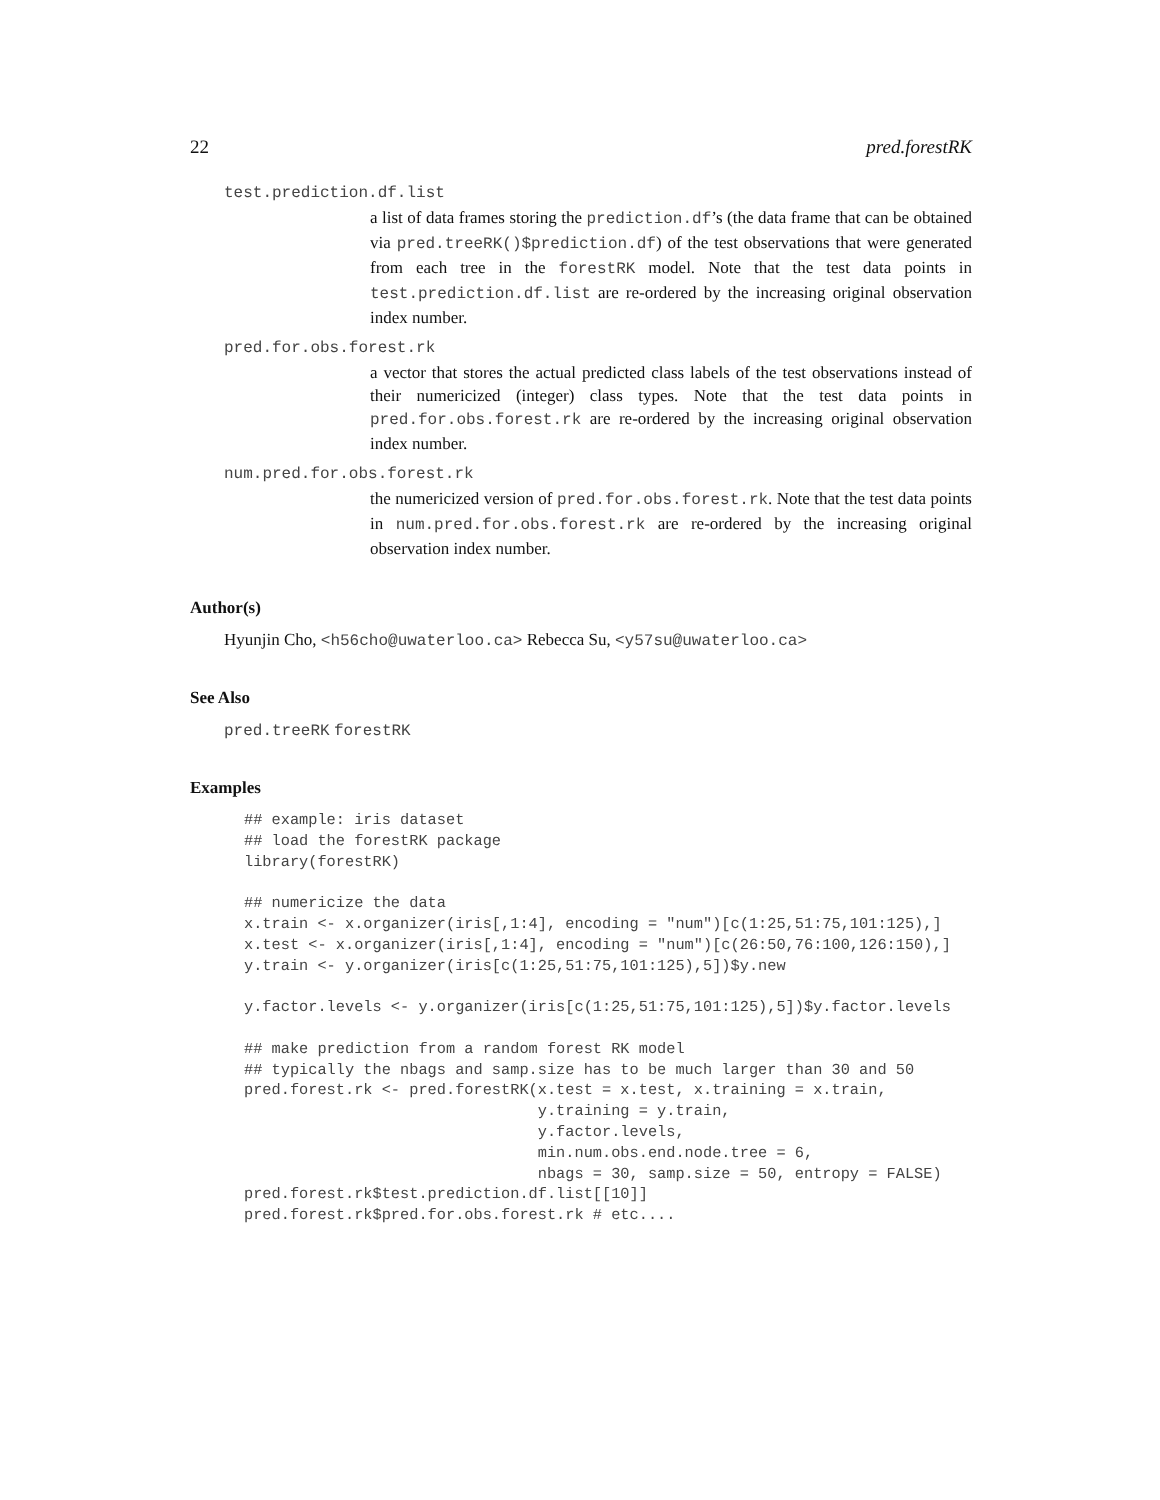22 pred.forestRK
test.prediction.df.list
a list of data frames storing the prediction.df’s (the data frame that can be obtained via pred.treeRK()$prediction.df) of the test observations that were generated from each tree in the forestRK model. Note that the test data points in test.prediction.df.list are re-ordered by the increasing original observation index number.
pred.for.obs.forest.rk
a vector that stores the actual predicted class labels of the test observations instead of their numericized (integer) class types. Note that the test data points in pred.for.obs.forest.rk are re-ordered by the increasing original observation index number.
num.pred.for.obs.forest.rk
the numericized version of pred.for.obs.forest.rk. Note that the test data points in num.pred.for.obs.forest.rk are re-ordered by the increasing original observation index number.
Author(s)
Hyunjin Cho, <h56cho@uwaterloo.ca> Rebecca Su, <y57su@uwaterloo.ca>
See Also
pred.treeRK forestRK
Examples
## example: iris dataset
## load the forestRK package
library(forestRK)

## numericize the data
x.train <- x.organizer(iris[,1:4], encoding = "num")[c(1:25,51:75,101:125),]
x.test <- x.organizer(iris[,1:4], encoding = "num")[c(26:50,76:100,126:150),]
y.train <- y.organizer(iris[c(1:25,51:75,101:125),5])$y.new

y.factor.levels <- y.organizer(iris[c(1:25,51:75,101:125),5])$y.factor.levels

## make prediction from a random forest RK model
## typically the nbags and samp.size has to be much larger than 30 and 50
pred.forest.rk <- pred.forestRK(x.test = x.test, x.training = x.train,
                                y.training = y.train,
                                y.factor.levels,
                                min.num.obs.end.node.tree = 6,
                                nbags = 30, samp.size = 50, entropy = FALSE)
pred.forest.rk$test.prediction.df.list[[10]]
pred.forest.rk$pred.for.obs.forest.rk # etc....